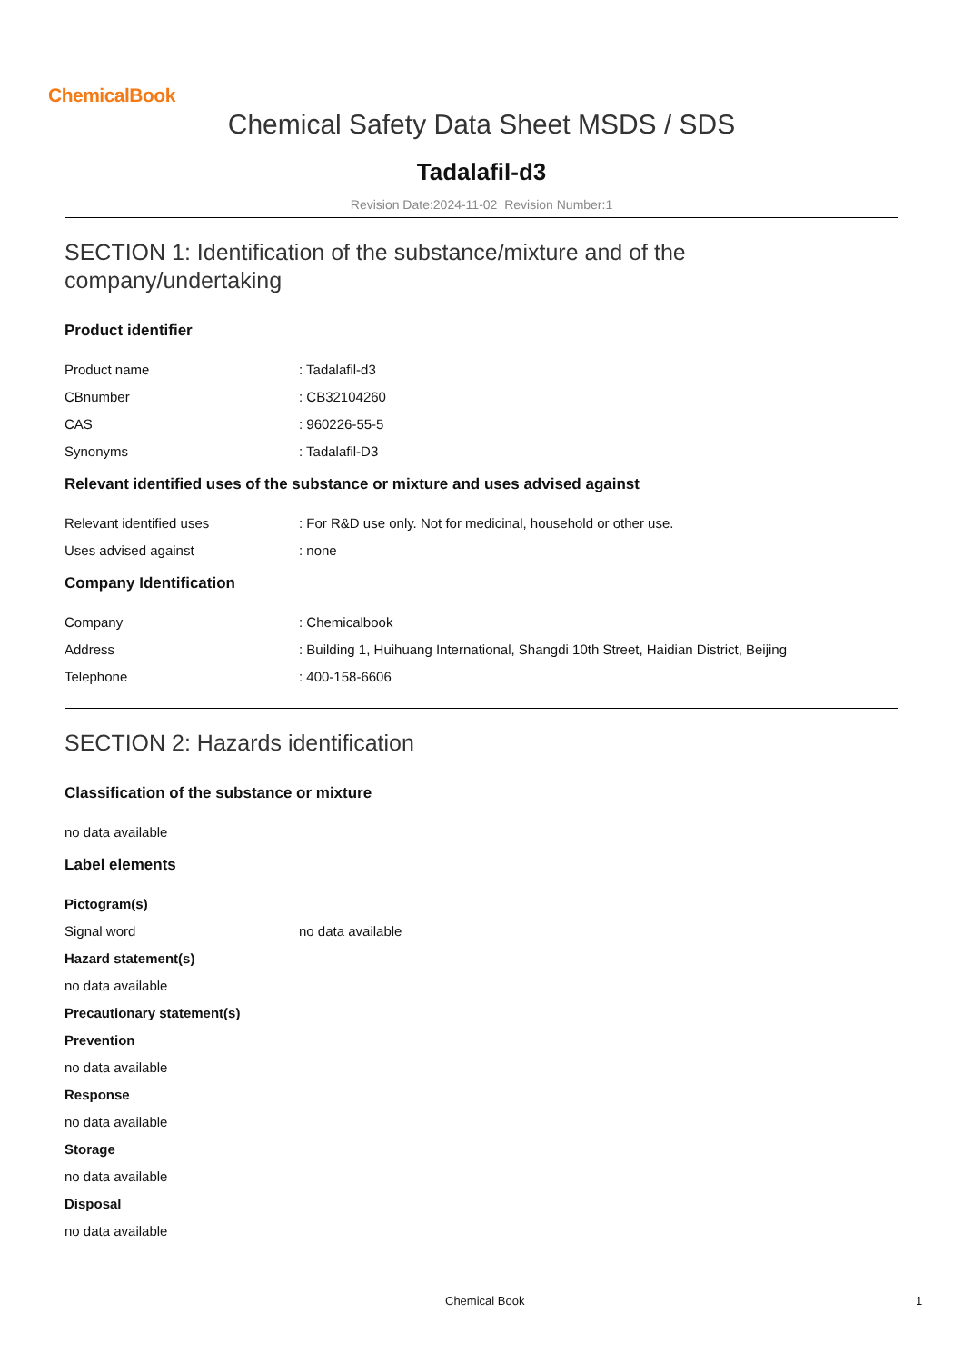ChemicalBook
Chemical Safety Data Sheet MSDS / SDS
Tadalafil-d3
Revision Date:2024-11-02 Revision Number:1
SECTION 1: Identification of the substance/mixture and of the company/undertaking
Product identifier
Product name : Tadalafil-d3
CBnumber : CB32104260
CAS : 960226-55-5
Synonyms : Tadalafil-D3
Relevant identified uses of the substance or mixture and uses advised against
Relevant identified uses : For R&D use only. Not for medicinal, household or other use.
Uses advised against : none
Company Identification
Company : Chemicalbook
Address : Building 1, Huihuang International, Shangdi 10th Street, Haidian District, Beijing
Telephone : 400-158-6606
SECTION 2: Hazards identification
Classification of the substance or mixture
no data available
Label elements
Pictogram(s)
Signal word no data available
Hazard statement(s)
no data available
Precautionary statement(s)
Prevention
no data available
Response
no data available
Storage
no data available
Disposal
no data available
Chemical Book 1